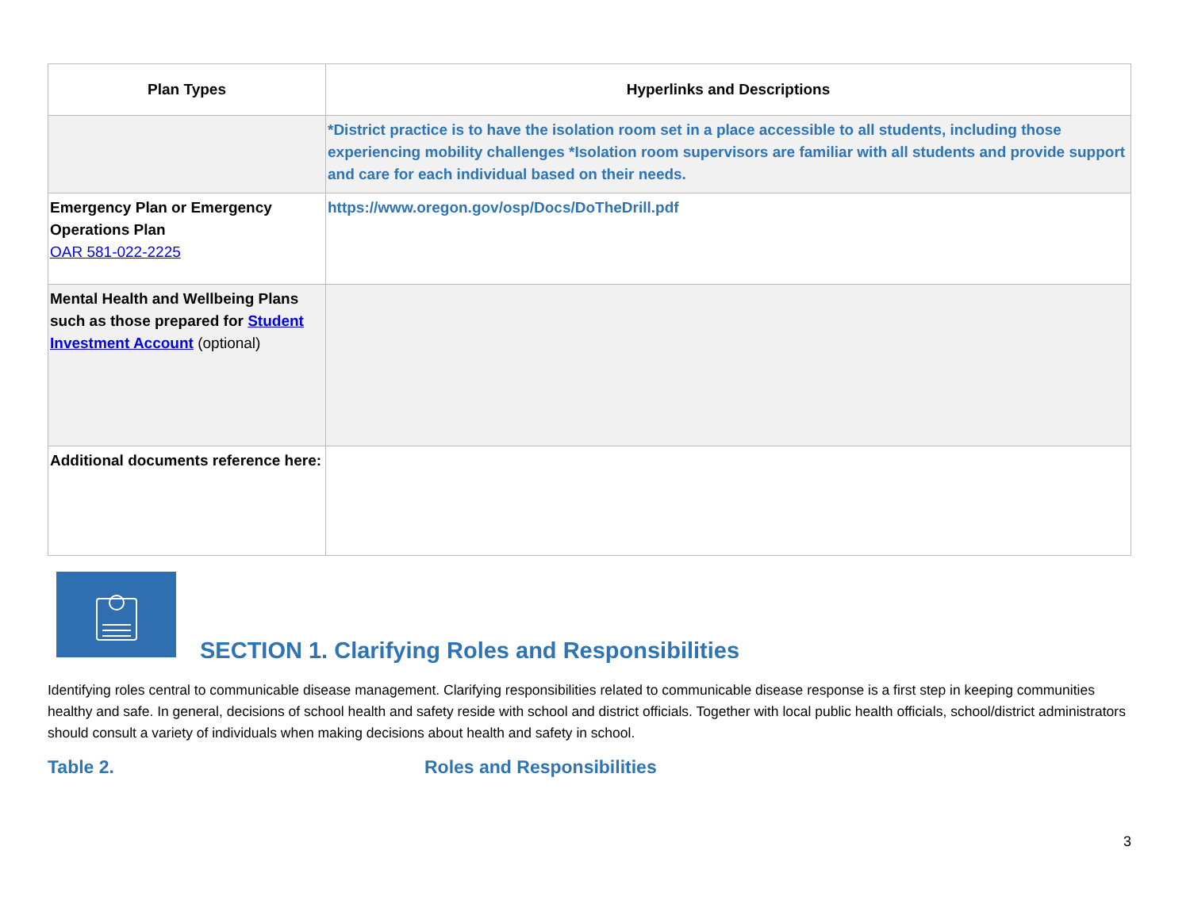| Plan Types | Hyperlinks and Descriptions |
| --- | --- |
| | *District practice is to have the isolation room set in a place accessible to all students, including those experiencing mobility challenges *Isolation room supervisors are familiar with all students and provide support and care for each individual based on their needs. |
| Emergency Plan or Emergency Operations Plan OAR 581-022-2225 | https://www.oregon.gov/osp/Docs/DoTheDrill.pdf |
| Mental Health and Wellbeing Plans such as those prepared for Student Investment Account (optional) | |
| Additional documents reference here: | |
SECTION 1. Clarifying Roles and Responsibilities
Identifying roles central to communicable disease management. Clarifying responsibilities related to communicable disease response is a first step in keeping communities healthy and safe. In general, decisions of school health and safety reside with school and district officials. Together with local public health officials, school/district administrators should consult a variety of individuals when making decisions about health and safety in school.
Table 2. Roles and Responsibilities
3